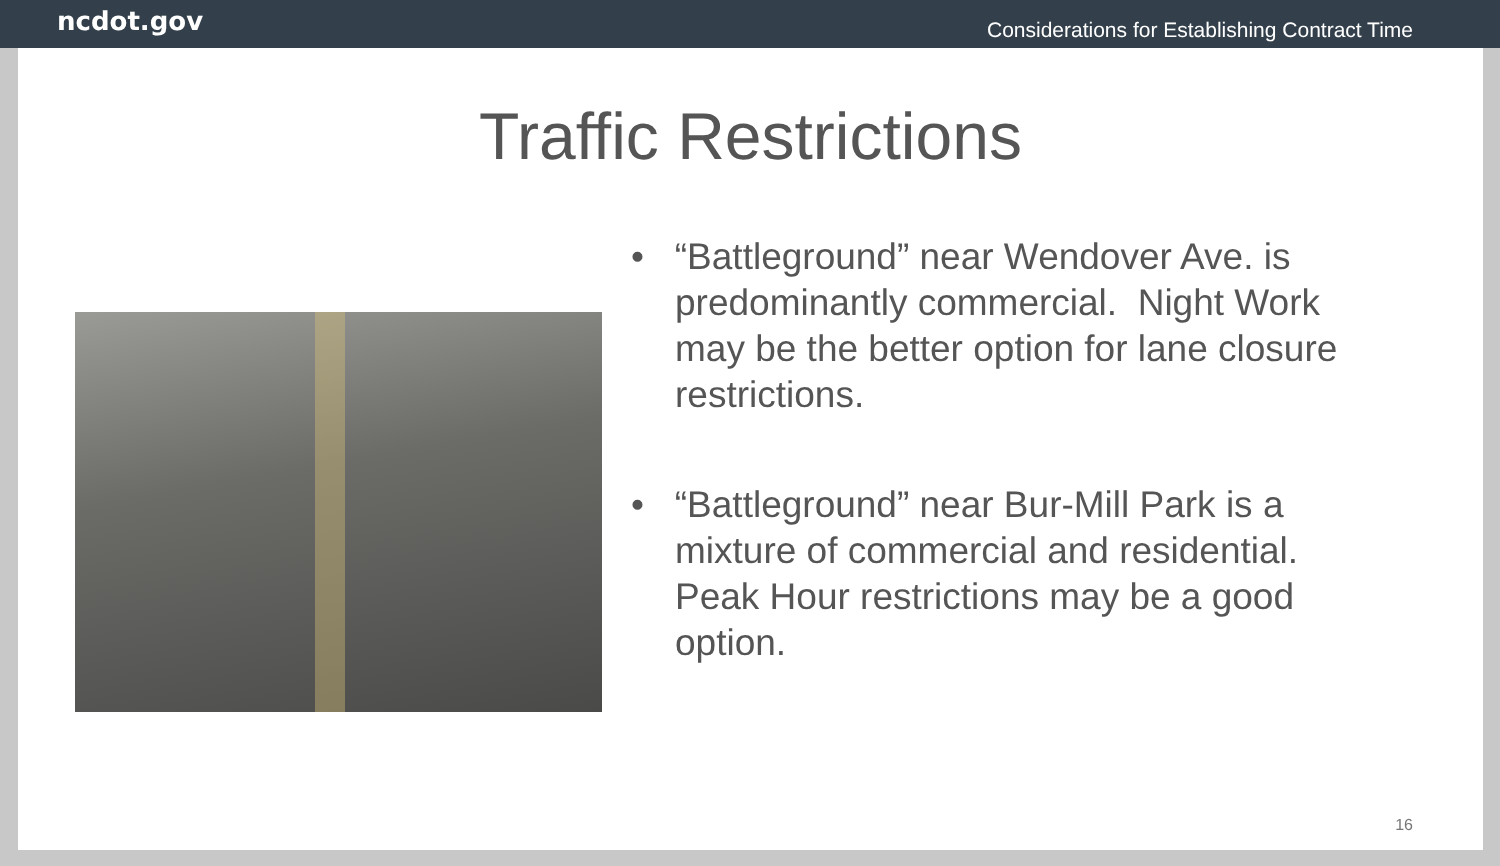ncdot.gov Considerations for Establishing Contract Time
Traffic Restrictions
• “Battleground” near Wendover Ave. is predominantly commercial. Night Work may be the better option for lane closure restrictions.
• “Battleground” near Bur-Mill Park is a mixture of commercial and residential. Peak Hour restrictions may be a good option.
16